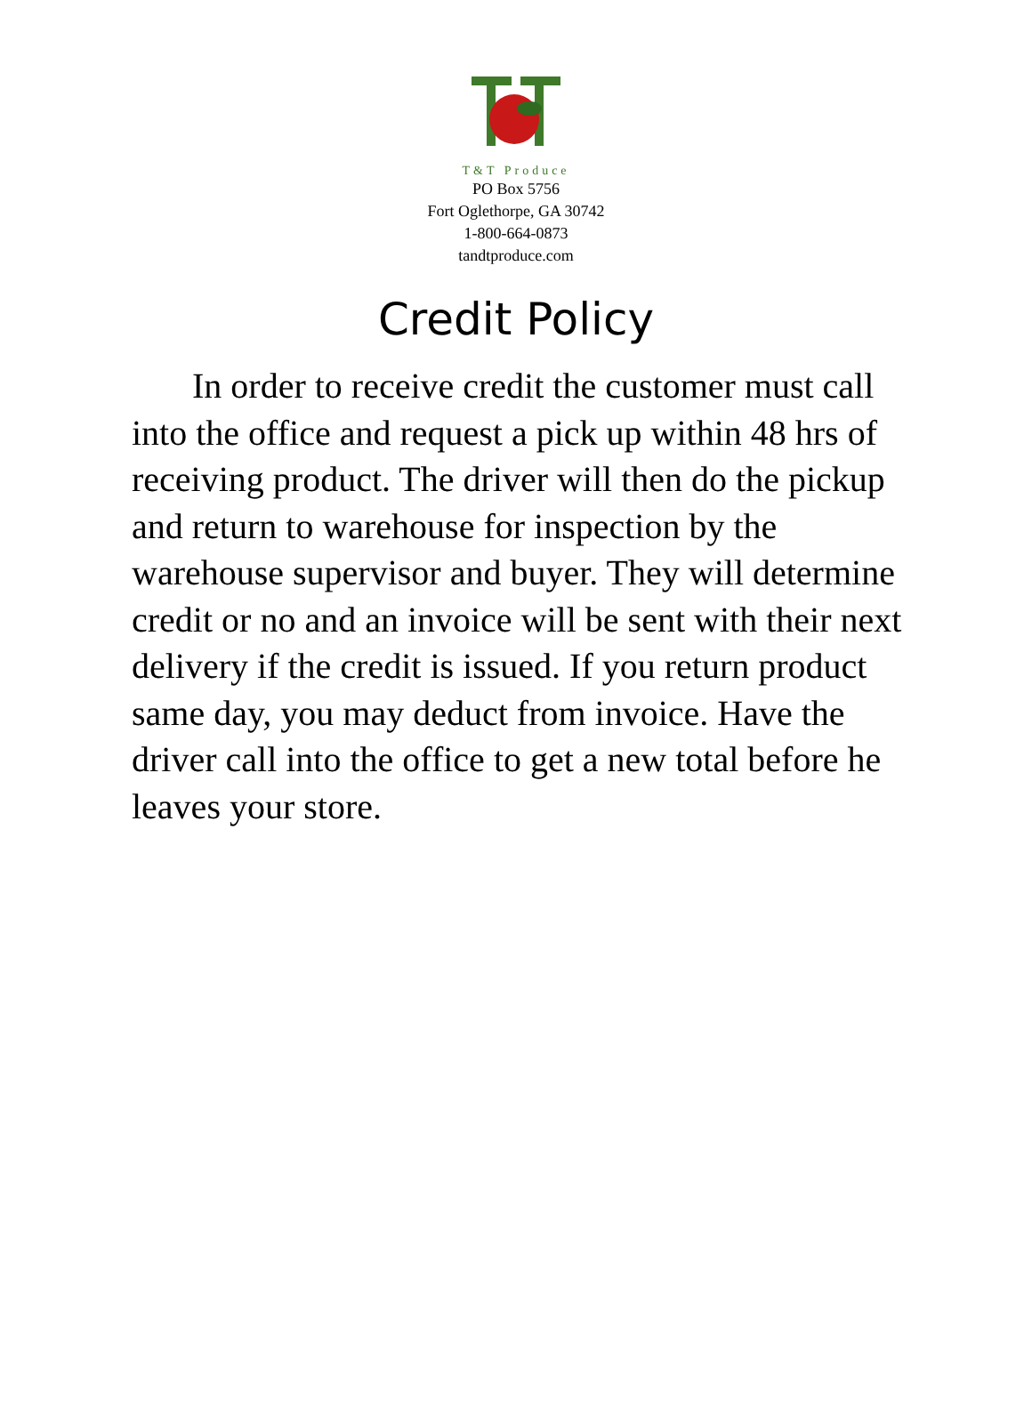T&T Produce
PO Box 5756
Fort Oglethorpe, GA 30742
1-800-664-0873
tandtproduce.com
Credit Policy
In order to receive credit the customer must call into the office and request a pick up within 48 hrs of receiving product. The driver will then do the pickup and return to warehouse for inspection by the warehouse supervisor and buyer. They will determine credit or no and an invoice will be sent with their next delivery if the credit is issued. If you return product same day, you may deduct from invoice. Have the driver call into the office to get a new total before he leaves your store.